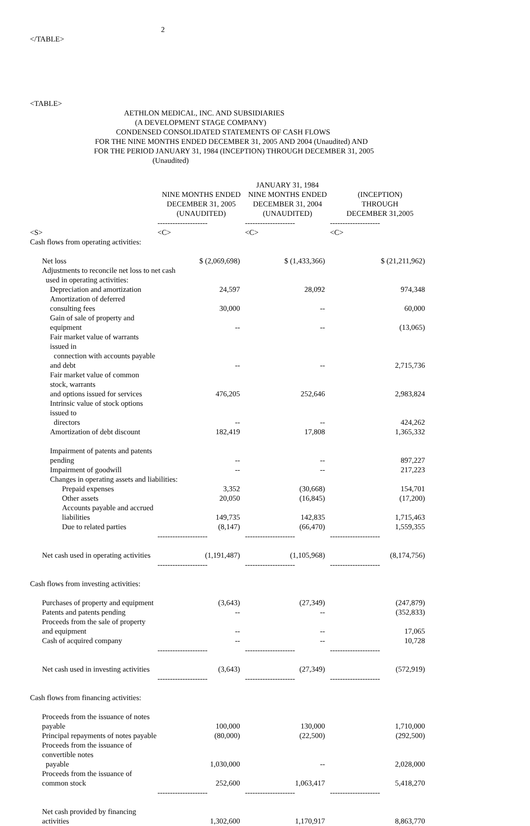2
</TABLE>
<TABLE>
AETHLON MEDICAL, INC. AND SUBSIDIARIES
(A DEVELOPMENT STAGE COMPANY)
CONDENSED CONSOLIDATED STATEMENTS OF CASH FLOWS
FOR THE NINE MONTHS ENDED DECEMBER 31, 2005 AND 2004 (Unaudited) AND
FOR THE PERIOD JANUARY 31, 1984 (INCEPTION) THROUGH DECEMBER 31, 2005
(Unaudited)
| | | JANUARY 31, 1984 | |
| --- | --- | --- | --- |
| | NINE MONTHS ENDED DECEMBER 31, 2005 (UNAUDITED) | NINE MONTHS ENDED DECEMBER 31, 2004 (UNAUDITED) | (INCEPTION) THROUGH DECEMBER 31,2005 |
| | -------------------- | -------------------- | -------------------- |
| <S> | <C> | <C> | <C> |
| Cash flows from operating activities: | | | |
| Net loss | $ (2,069,698) | $ (1,433,366) | $ (21,211,962) |
| Adjustments to reconcile net loss to net cash used in operating activities: | | | |
| Depreciation and amortization | 24,597 | 28,092 | 974,348 |
| Amortization of deferred consulting fees | 30,000 | -- | 60,000 |
| Gain of sale of property and equipment | -- | -- | (13,065) |
| Fair market value of warrants issued in connection with accounts payable and debt | -- | -- | 2,715,736 |
| Fair market value of common stock, warrants and options issued for services | 476,205 | 252,646 | 2,983,824 |
| Intrinsic value of stock options issued to directors | -- | -- | 424,262 |
| Amortization of debt discount | 182,419 | 17,808 | 1,365,332 |
| Impairment of patents and patents pending | -- | -- | 897,227 |
| Impairment of goodwill | -- | -- | 217,223 |
| Changes in operating assets and liabilities: | | | |
| Prepaid expenses | 3,352 | (30,668) | 154,701 |
| Other assets | 20,050 | (16,845) | (17,200) |
| Accounts payable and accrued liabilities | 149,735 | 142,835 | 1,715,463 |
| Due to related parties | (8,147) | (66,470) | 1,559,355 |
| | -------------------- | -------------------- | -------------------- |
| Net cash used in operating activities | (1,191,487) | (1,105,968) | (8,174,756) |
| | -------------------- | -------------------- | -------------------- |
| Cash flows from investing activities: | | | |
| Purchases of property and equipment | (3,643) | (27,349) | (247,879) |
| Patents and patents pending | -- | -- | (352,833) |
| Proceeds from the sale of property and equipment | -- | -- | 17,065 |
| Cash of acquired company | -- | -- | 10,728 |
| | -------------------- | -------------------- | -------------------- |
| Net cash used in investing activities | (3,643) | (27,349) | (572,919) |
| | -------------------- | -------------------- | -------------------- |
| Cash flows from financing activities: | | | |
| Proceeds from the issuance of notes payable | 100,000 | 130,000 | 1,710,000 |
| Principal repayments of notes payable | (80,000) | (22,500) | (292,500) |
| Proceeds from the issuance of convertible notes payable | 1,030,000 | -- | 2,028,000 |
| Proceeds from the issuance of common stock | 252,600 | 1,063,417 | 5,418,270 |
| | -------------------- | -------------------- | -------------------- |
| Net cash provided by financing activities | 1,302,600 | 1,170,917 | 8,863,770 |